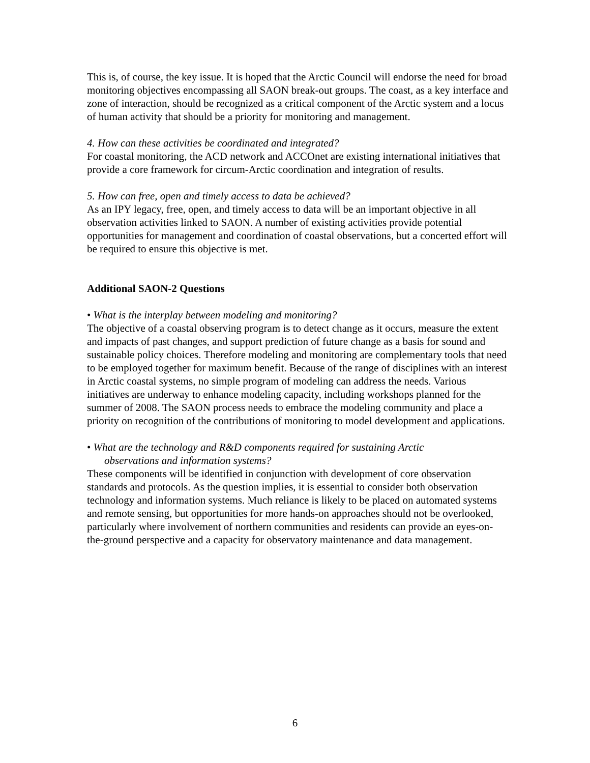This is, of course, the key issue. It is hoped that the Arctic Council will endorse the need for broad monitoring objectives encompassing all SAON break-out groups. The coast, as a key interface and zone of interaction, should be recognized as a critical component of the Arctic system and a locus of human activity that should be a priority for monitoring and management.
4. How can these activities be coordinated and integrated?
For coastal monitoring, the ACD network and ACCOnet are existing international initiatives that provide a core framework for circum-Arctic coordination and integration of results.
5. How can free, open and timely access to data be achieved?
As an IPY legacy, free, open, and timely access to data will be an important objective in all observation activities linked to SAON. A number of existing activities provide potential opportunities for management and coordination of coastal observations, but a concerted effort will be required to ensure this objective is met.
Additional SAON-2 Questions
• What is the interplay between modeling and monitoring?
The objective of a coastal observing program is to detect change as it occurs, measure the extent and impacts of past changes, and support prediction of future change as a basis for sound and sustainable policy choices. Therefore modeling and monitoring are complementary tools that need to be employed together for maximum benefit. Because of the range of disciplines with an interest in Arctic coastal systems, no simple program of modeling can address the needs. Various initiatives are underway to enhance modeling capacity, including workshops planned for the summer of 2008. The SAON process needs to embrace the modeling community and place a priority on recognition of the contributions of monitoring to model development and applications.
• What are the technology and R&D components required for sustaining Arctic
observations and information systems?
These components will be identified in conjunction with development of core observation standards and protocols. As the question implies, it is essential to consider both observation technology and information systems. Much reliance is likely to be placed on automated systems and remote sensing, but opportunities for more hands-on approaches should not be overlooked, particularly where involvement of northern communities and residents can provide an eyes-on-the-ground perspective and a capacity for observatory maintenance and data management.
6